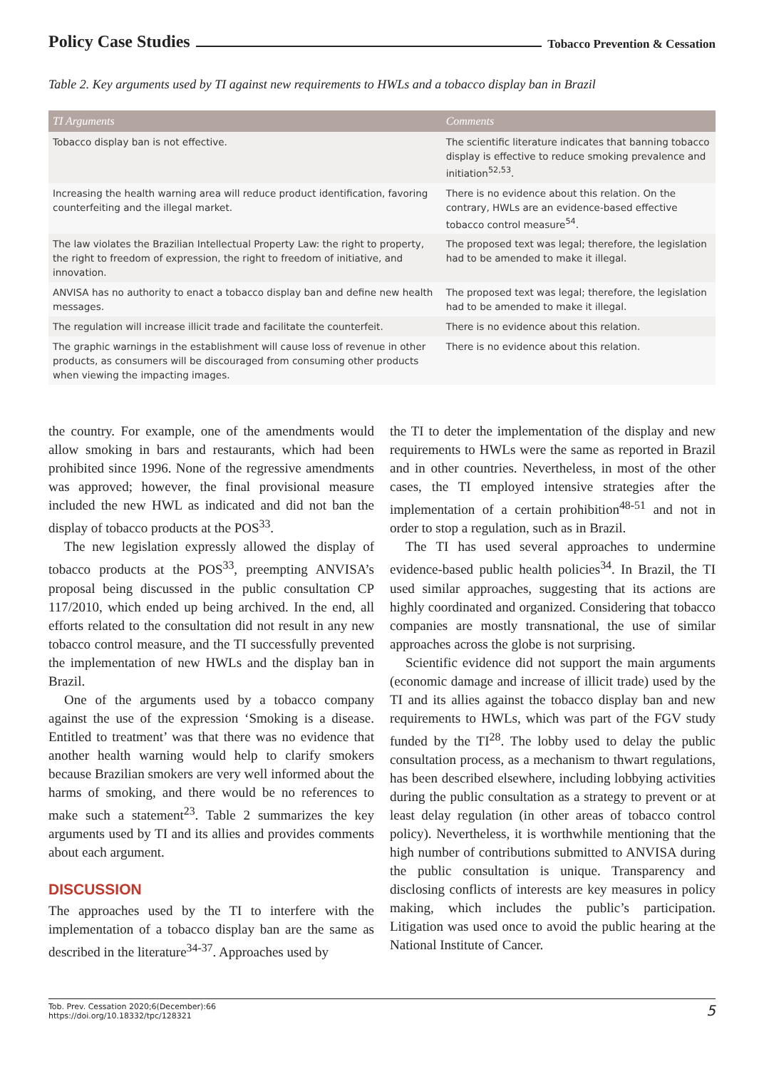Policy Case Studies Tobacco Prevention & Cessation
Table 2. Key arguments used by TI against new requirements to HWLs and a tobacco display ban in Brazil
| TI Arguments | Comments |
| --- | --- |
| Tobacco display ban is not effective. | The scientific literature indicates that banning tobacco display is effective to reduce smoking prevalence and initiation<sup>52,53</sup>. |
| Increasing the health warning area will reduce product identification, favoring counterfeiting and the illegal market. | There is no evidence about this relation. On the contrary, HWLs are an evidence-based effective tobacco control measure<sup>54</sup>. |
| The law violates the Brazilian Intellectual Property Law: the right to property, the right to freedom of expression, the right to freedom of initiative, and innovation. | The proposed text was legal; therefore, the legislation had to be amended to make it illegal. |
| ANVISA has no authority to enact a tobacco display ban and define new health messages. | The proposed text was legal; therefore, the legislation had to be amended to make it illegal. |
| The regulation will increase illicit trade and facilitate the counterfeit. | There is no evidence about this relation. |
| The graphic warnings in the establishment will cause loss of revenue in other products, as consumers will be discouraged from consuming other products when viewing the impacting images. | There is no evidence about this relation. |
the country. For example, one of the amendments would allow smoking in bars and restaurants, which had been prohibited since 1996. None of the regressive amendments was approved; however, the final provisional measure included the new HWL as indicated and did not ban the display of tobacco products at the POS<sup>33</sup>.
The new legislation expressly allowed the display of tobacco products at the POS<sup>33</sup>, preempting ANVISA’s proposal being discussed in the public consultation CP 117/2010, which ended up being archived. In the end, all efforts related to the consultation did not result in any new tobacco control measure, and the TI successfully prevented the implementation of new HWLs and the display ban in Brazil.
One of the arguments used by a tobacco company against the use of the expression ‘Smoking is a disease. Entitled to treatment’ was that there was no evidence that another health warning would help to clarify smokers because Brazilian smokers are very well informed about the harms of smoking, and there would be no references to make such a statement<sup>23</sup>. Table 2 summarizes the key arguments used by TI and its allies and provides comments about each argument.
DISCUSSION
The approaches used by the TI to interfere with the implementation of a tobacco display ban are the same as described in the literature<sup>34-37</sup>. Approaches used by
the TI to deter the implementation of the display and new requirements to HWLs were the same as reported in Brazil and in other countries. Nevertheless, in most of the other cases, the TI employed intensive strategies after the implementation of a certain prohibition<sup>48-51</sup> and not in order to stop a regulation, such as in Brazil.
The TI has used several approaches to undermine evidence-based public health policies<sup>34</sup>. In Brazil, the TI used similar approaches, suggesting that its actions are highly coordinated and organized. Considering that tobacco companies are mostly transnational, the use of similar approaches across the globe is not surprising.
Scientific evidence did not support the main arguments (economic damage and increase of illicit trade) used by the TI and its allies against the tobacco display ban and new requirements to HWLs, which was part of the FGV study funded by the TI<sup>28</sup>. The lobby used to delay the public consultation process, as a mechanism to thwart regulations, has been described elsewhere, including lobbying activities during the public consultation as a strategy to prevent or at least delay regulation (in other areas of tobacco control policy). Nevertheless, it is worthwhile mentioning that the high number of contributions submitted to ANVISA during the public consultation is unique. Transparency and disclosing conflicts of interests are key measures in policy making, which includes the public’s participation. Litigation was used once to avoid the public hearing at the National Institute of Cancer.
Tob. Prev. Cessation 2020;6(December):66
https://doi.org/10.18332/tpc/128321
5